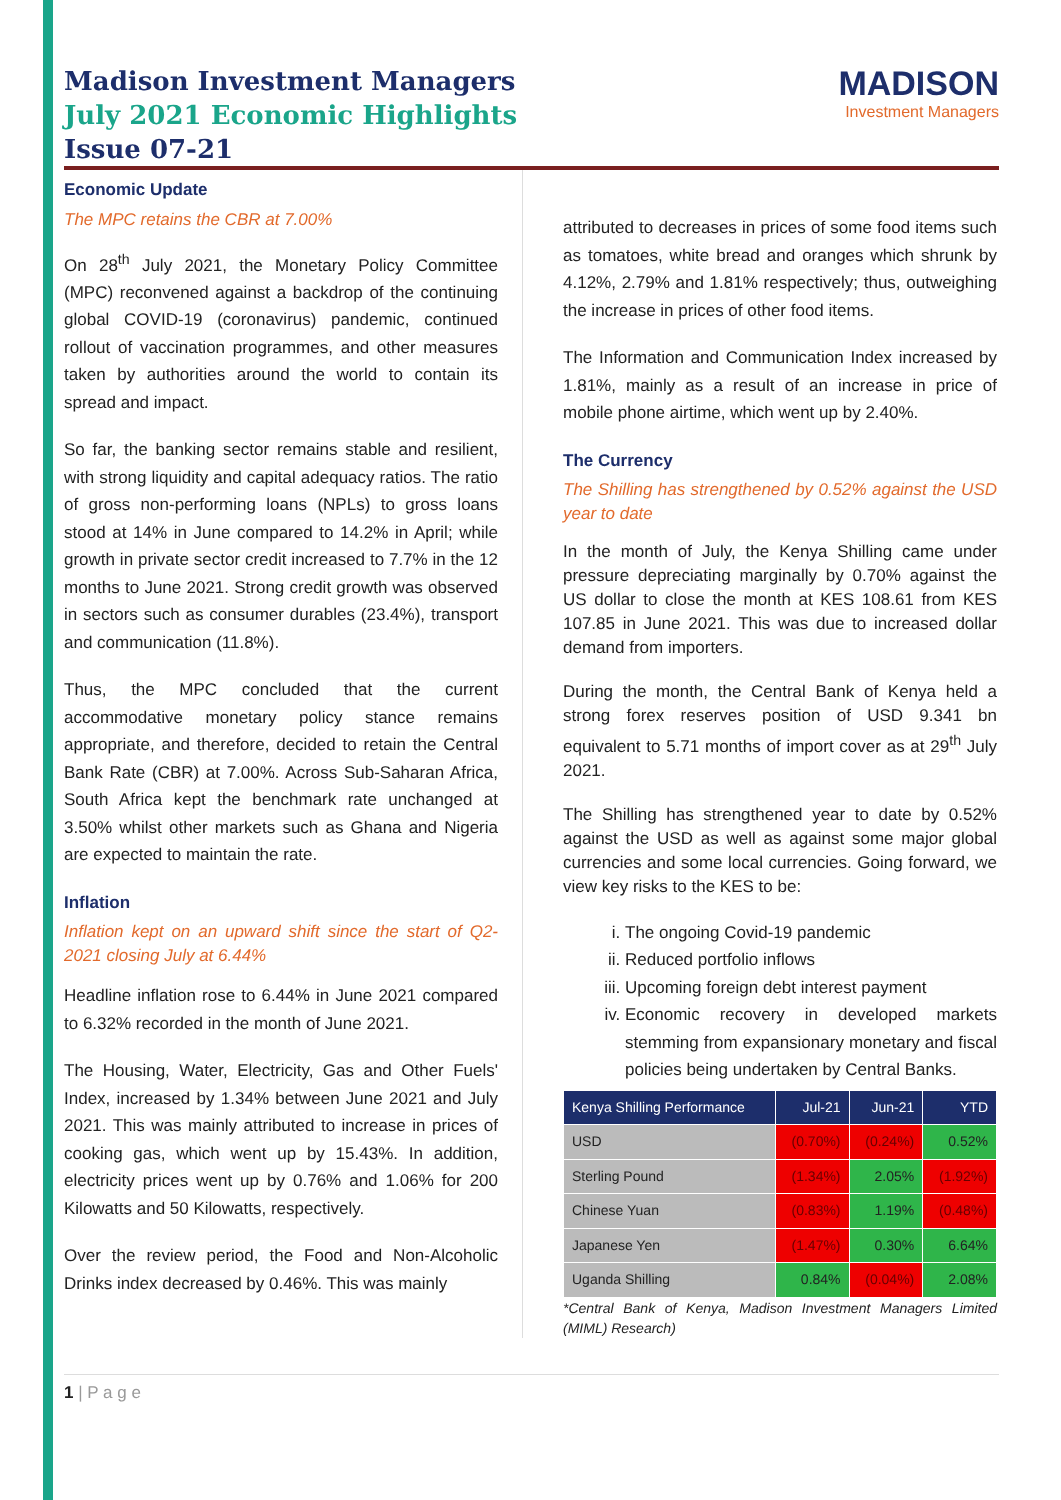Madison Investment Managers
July 2021 Economic Highlights
Issue 07-21
MADISON
Investment Managers
Economic Update
The MPC retains the CBR at 7.00%
On 28<sup>th</sup> July 2021, the Monetary Policy Committee (MPC) reconvened against a backdrop of the continuing global COVID-19 (coronavirus) pandemic, continued rollout of vaccination programmes, and other measures taken by authorities around the world to contain its spread and impact.
So far, the banking sector remains stable and resilient, with strong liquidity and capital adequacy ratios. The ratio of gross non-performing loans (NPLs) to gross loans stood at 14% in June compared to 14.2% in April; while growth in private sector credit increased to 7.7% in the 12 months to June 2021. Strong credit growth was observed in sectors such as consumer durables (23.4%), transport and communication (11.8%).
Thus, the MPC concluded that the current accommodative monetary policy stance remains appropriate, and therefore, decided to retain the Central Bank Rate (CBR) at 7.00%. Across Sub-Saharan Africa, South Africa kept the benchmark rate unchanged at 3.50% whilst other markets such as Ghana and Nigeria are expected to maintain the rate.
Inflation
Inflation kept on an upward shift since the start of Q2-2021 closing July at 6.44%
Headline inflation rose to 6.44% in June 2021 compared to 6.32% recorded in the month of June 2021.
The Housing, Water, Electricity, Gas and Other Fuels' Index, increased by 1.34% between June 2021 and July 2021. This was mainly attributed to increase in prices of cooking gas, which went up by 15.43%. In addition, electricity prices went up by 0.76% and 1.06% for 200 Kilowatts and 50 Kilowatts, respectively.
Over the review period, the Food and Non-Alcoholic Drinks index decreased by 0.46%. This was mainly
attributed to decreases in prices of some food items such as tomatoes, white bread and oranges which shrunk by 4.12%, 2.79% and 1.81% respectively; thus, outweighing the increase in prices of other food items.
The Information and Communication Index increased by 1.81%, mainly as a result of an increase in price of mobile phone airtime, which went up by 2.40%.
The Currency
The Shilling has strengthened by 0.52% against the USD year to date
In the month of July, the Kenya Shilling came under pressure depreciating marginally by 0.70% against the US dollar to close the month at KES 108.61 from KES 107.85 in June 2021. This was due to increased dollar demand from importers.
During the month, the Central Bank of Kenya held a strong forex reserves position of USD 9.341 bn equivalent to 5.71 months of import cover as at 29<sup>th</sup> July 2021.
The Shilling has strengthened year to date by 0.52% against the USD as well as against some major global currencies and some local currencies. Going forward, we view key risks to the KES to be:
i. The ongoing Covid-19 pandemic
ii. Reduced portfolio inflows
iii. Upcoming foreign debt interest payment
iv. Economic recovery in developed markets stemming from expansionary monetary and fiscal policies being undertaken by Central Banks.
| Kenya Shilling Performance | Jul-21 | Jun-21 | YTD |
| --- | --- | --- | --- |
| USD | (0.70%) | (0.24%) | 0.52% |
| Sterling Pound | (1.34%) | 2.05% | (1.92%) |
| Chinese Yuan | (0.83%) | 1.19% | (0.48%) |
| Japanese Yen | (1.47%) | 0.30% | 6.64% |
| Uganda Shilling | 0.84% | (0.04%) | 2.08% |
*Central Bank of Kenya, Madison Investment Managers Limited (MIML) Research)
1 | P a g e